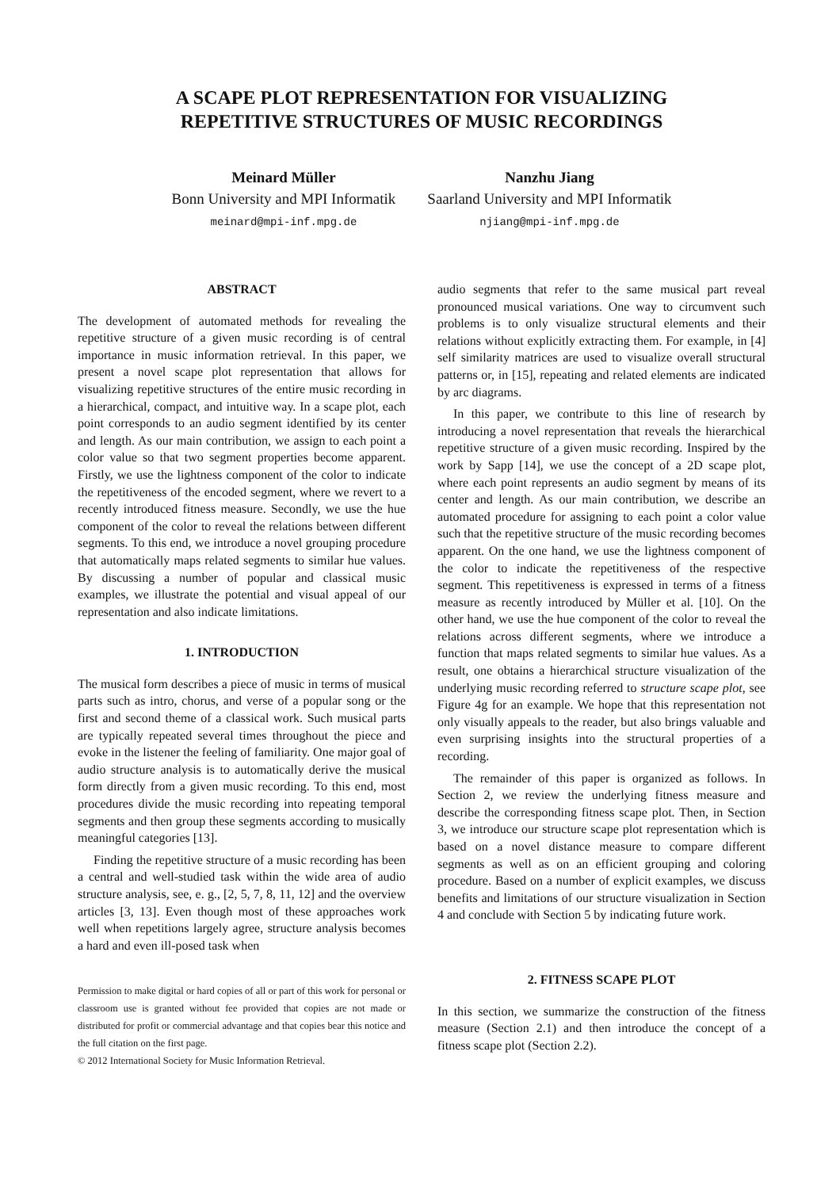A SCAPE PLOT REPRESENTATION FOR VISUALIZING
REPETITIVE STRUCTURES OF MUSIC RECORDINGS
Meinard Müller
Bonn University and MPI Informatik
meinard@mpi-inf.mpg.de
Nanzhu Jiang
Saarland University and MPI Informatik
njiang@mpi-inf.mpg.de
ABSTRACT
The development of automated methods for revealing the repetitive structure of a given music recording is of central importance in music information retrieval. In this paper, we present a novel scape plot representation that allows for visualizing repetitive structures of the entire music recording in a hierarchical, compact, and intuitive way. In a scape plot, each point corresponds to an audio segment identified by its center and length. As our main contribution, we assign to each point a color value so that two segment properties become apparent. Firstly, we use the lightness component of the color to indicate the repetitiveness of the encoded segment, where we revert to a recently introduced fitness measure. Secondly, we use the hue component of the color to reveal the relations between different segments. To this end, we introduce a novel grouping procedure that automatically maps related segments to similar hue values. By discussing a number of popular and classical music examples, we illustrate the potential and visual appeal of our representation and also indicate limitations.
1. INTRODUCTION
The musical form describes a piece of music in terms of musical parts such as intro, chorus, and verse of a popular song or the first and second theme of a classical work. Such musical parts are typically repeated several times throughout the piece and evoke in the listener the feeling of familiarity. One major goal of audio structure analysis is to automatically derive the musical form directly from a given music recording. To this end, most procedures divide the music recording into repeating temporal segments and then group these segments according to musically meaningful categories [13].
Finding the repetitive structure of a music recording has been a central and well-studied task within the wide area of audio structure analysis, see, e. g., [2, 5, 7, 8, 11, 12] and the overview articles [3, 13]. Even though most of these approaches work well when repetitions largely agree, structure analysis becomes a hard and even ill-posed task when
Permission to make digital or hard copies of all or part of this work for personal or classroom use is granted without fee provided that copies are not made or distributed for profit or commercial advantage and that copies bear this notice and the full citation on the first page.
© 2012 International Society for Music Information Retrieval.
audio segments that refer to the same musical part reveal pronounced musical variations. One way to circumvent such problems is to only visualize structural elements and their relations without explicitly extracting them. For example, in [4] self similarity matrices are used to visualize overall structural patterns or, in [15], repeating and related elements are indicated by arc diagrams.
In this paper, we contribute to this line of research by introducing a novel representation that reveals the hierarchical repetitive structure of a given music recording. Inspired by the work by Sapp [14], we use the concept of a 2D scape plot, where each point represents an audio segment by means of its center and length. As our main contribution, we describe an automated procedure for assigning to each point a color value such that the repetitive structure of the music recording becomes apparent. On the one hand, we use the lightness component of the color to indicate the repetitiveness of the respective segment. This repetitiveness is expressed in terms of a fitness measure as recently introduced by Müller et al. [10]. On the other hand, we use the hue component of the color to reveal the relations across different segments, where we introduce a function that maps related segments to similar hue values. As a result, one obtains a hierarchical structure visualization of the underlying music recording referred to structure scape plot, see Figure 4g for an example. We hope that this representation not only visually appeals to the reader, but also brings valuable and even surprising insights into the structural properties of a recording.
The remainder of this paper is organized as follows. In Section 2, we review the underlying fitness measure and describe the corresponding fitness scape plot. Then, in Section 3, we introduce our structure scape plot representation which is based on a novel distance measure to compare different segments as well as on an efficient grouping and coloring procedure. Based on a number of explicit examples, we discuss benefits and limitations of our structure visualization in Section 4 and conclude with Section 5 by indicating future work.
2. FITNESS SCAPE PLOT
In this section, we summarize the construction of the fitness measure (Section 2.1) and then introduce the concept of a fitness scape plot (Section 2.2).